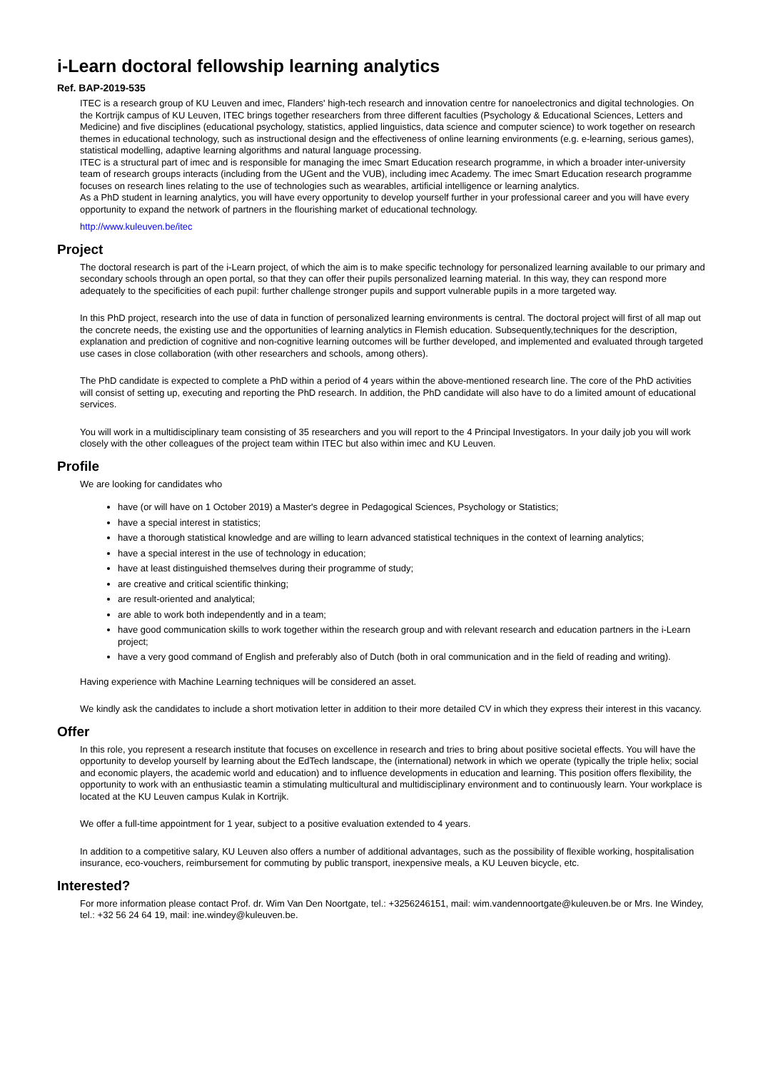i-Learn doctoral fellowship learning analytics
Ref. BAP-2019-535
ITEC is a research group of KU Leuven and imec, Flanders' high-tech research and innovation centre for nanoelectronics and digital technologies. On the Kortrijk campus of KU Leuven, ITEC brings together researchers from three different faculties (Psychology & Educational Sciences, Letters and Medicine) and five disciplines (educational psychology, statistics, applied linguistics, data science and computer science) to work together on research themes in educational technology, such as instructional design and the effectiveness of online learning environments (e.g. e-learning, serious games), statistical modelling, adaptive learning algorithms and natural language processing.
ITEC is a structural part of imec and is responsible for managing the imec Smart Education research programme, in which a broader inter-university team of research groups interacts (including from the UGent and the VUB), including imec Academy. The imec Smart Education research programme focuses on research lines relating to the use of technologies such as wearables, artificial intelligence or learning analytics.
As a PhD student in learning analytics, you will have every opportunity to develop yourself further in your professional career and you will have every opportunity to expand the network of partners in the flourishing market of educational technology.
http://www.kuleuven.be/itec
Project
The doctoral research is part of the i-Learn project, of which the aim is to make specific technology for personalized learning available to our primary and secondary schools through an open portal, so that they can offer their pupils personalized learning material. In this way, they can respond more adequately to the specificities of each pupil: further challenge stronger pupils and support vulnerable pupils in a more targeted way.
In this PhD project, research into the use of data in function of personalized learning environments is central. The doctoral project will first of all map out the concrete needs, the existing use and the opportunities of learning analytics in Flemish education. Subsequently,techniques for the description, explanation and prediction of cognitive and non-cognitive learning outcomes will be further developed, and implemented and evaluated through targeted use cases in close collaboration (with other researchers and schools, among others).
The PhD candidate is expected to complete a PhD within a period of 4 years within the above-mentioned research line. The core of the PhD activities will consist of setting up, executing and reporting the PhD research. In addition, the PhD candidate will also have to do a limited amount of educational services.
You will work in a multidisciplinary team consisting of 35 researchers and you will report to the 4 Principal Investigators. In your daily job you will work closely with the other colleagues of the project team within ITEC but also within imec and KU Leuven.
Profile
We are looking for candidates who
have (or will have on 1 October 2019) a Master's degree in Pedagogical Sciences, Psychology or Statistics;
have a special interest in statistics;
have a thorough statistical knowledge and are willing to learn advanced statistical techniques in the context of learning analytics;
have a special interest in the use of technology in education;
have at least distinguished themselves during their programme of study;
are creative and critical scientific thinking;
are result-oriented and analytical;
are able to work both independently and in a team;
have good communication skills to work together within the research group and with relevant research and education partners in the i-Learn project;
have a very good command of English and preferably also of Dutch (both in oral communication and in the field of reading and writing).
Having experience with Machine Learning techniques will be considered an asset.
We kindly ask the candidates to include a short motivation letter in addition to their more detailed CV in which they express their interest in this vacancy.
Offer
In this role, you represent a research institute that focuses on excellence in research and tries to bring about positive societal effects. You will have the opportunity to develop yourself by learning about the EdTech landscape, the (international) network in which we operate (typically the triple helix; social and economic players, the academic world and education) and to influence developments in education and learning. This position offers flexibility, the opportunity to work with an enthusiastic teamin a stimulating multicultural and multidisciplinary environment and to continuously learn. Your workplace is located at the KU Leuven campus Kulak in Kortrijk.
We offer a full-time appointment for 1 year, subject to a positive evaluation extended to 4 years.
In addition to a competitive salary, KU Leuven also offers a number of additional advantages, such as the possibility of flexible working, hospitalisation insurance, eco-vouchers, reimbursement for commuting by public transport, inexpensive meals, a KU Leuven bicycle, etc.
Interested?
For more information please contact Prof. dr. Wim Van Den Noortgate, tel.: +3256246151, mail: wim.vandennoortgate@kuleuven.be or Mrs. Ine Windey, tel.: +32 56 24 64 19, mail: ine.windey@kuleuven.be.